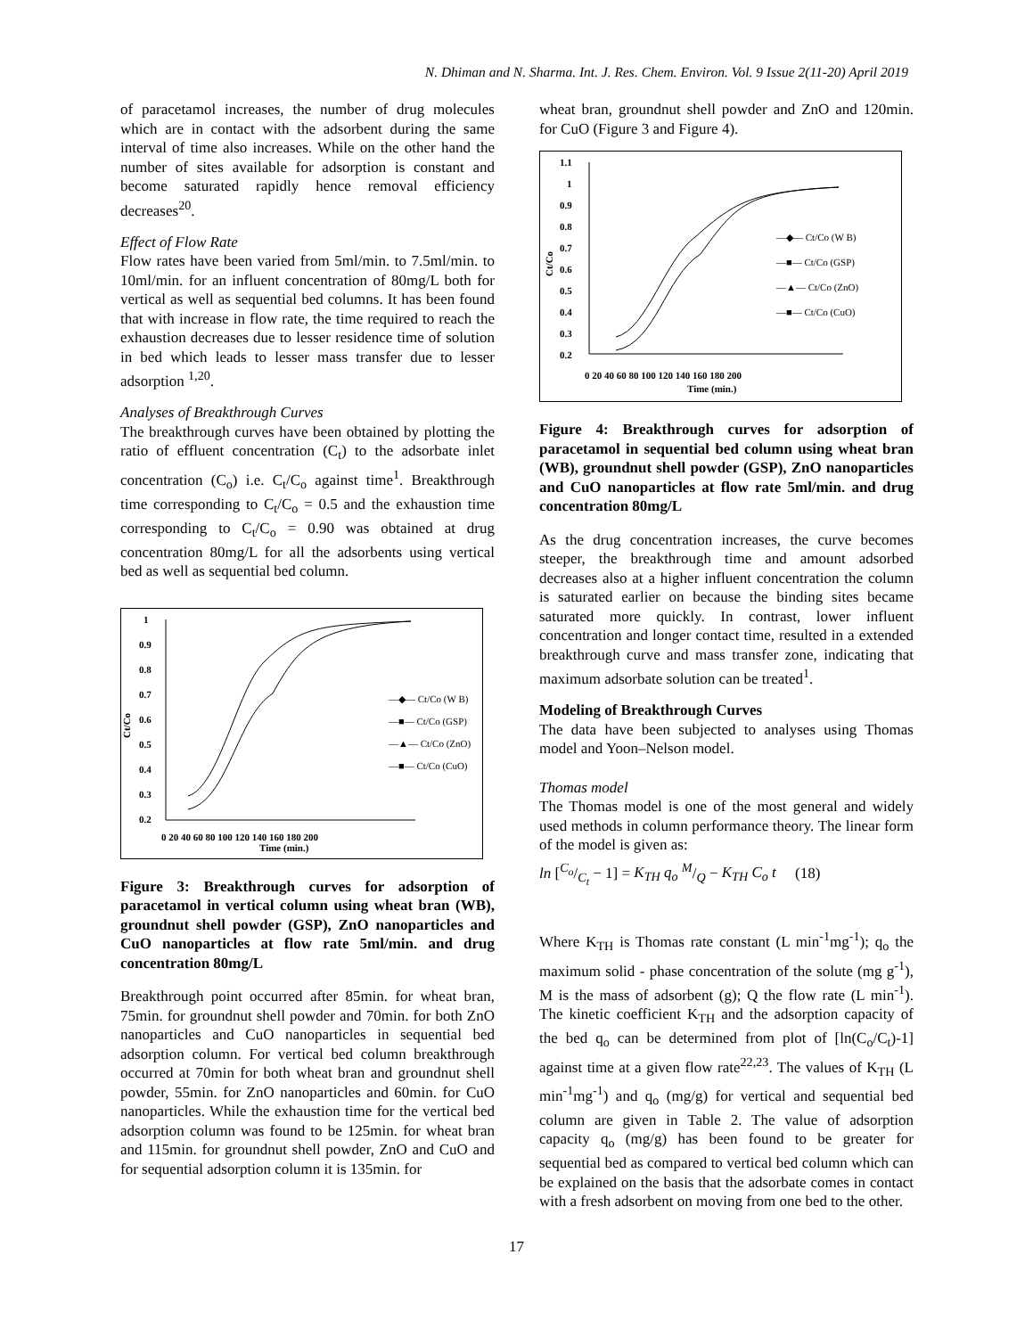N. Dhiman and N. Sharma. Int. J. Res. Chem. Environ. Vol. 9 Issue 2(11-20) April 2019
of paracetamol increases, the number of drug molecules which are in contact with the adsorbent during the same interval of time also increases. While on the other hand the number of sites available for adsorption is constant and become saturated rapidly hence removal efficiency decreases<sup>20</sup>.
Effect of Flow Rate
Flow rates have been varied from 5ml/min. to 7.5ml/min. to 10ml/min. for an influent concentration of 80mg/L both for vertical as well as sequential bed columns. It has been found that with increase in flow rate, the time required to reach the exhaustion decreases due to lesser residence time of solution in bed which leads to lesser mass transfer due to lesser adsorption <sup>1,20</sup>.
Analyses of Breakthrough Curves
The breakthrough curves have been obtained by plotting the ratio of effluent concentration (C<sub>t</sub>) to the adsorbate inlet concentration (C<sub>o</sub>) i.e. C<sub>t</sub>/C<sub>o</sub> against time<sup>1</sup>. Breakthrough time corresponding to C<sub>t</sub>/C<sub>o</sub> = 0.5 and the exhaustion time corresponding to C<sub>t</sub>/C<sub>o</sub> = 0.90 was obtained at drug concentration 80mg/L for all the adsorbents using vertical bed as well as sequential bed column.
1
0.9
0.8
0.7
0.6
0.5
0.4
0.3
0.2
Ct/Co
0 20 40 60 80 100 120 140 160 180 200
Time (min.)
—◆— Ct/Co (W B)
—■— Ct/Co (GSP)
—▲— Ct/Co (ZnO)
—■— Ct/Co (CuO)
Figure 3: Breakthrough curves for adsorption of paracetamol in vertical column using wheat bran (WB), groundnut shell powder (GSP), ZnO nanoparticles and CuO nanoparticles at flow rate 5ml/min. and drug concentration 80mg/L
Breakthrough point occurred after 85min. for wheat bran, 75min. for groundnut shell powder and 70min. for both ZnO nanoparticles and CuO nanoparticles in sequential bed adsorption column. For vertical bed column breakthrough occurred at 70min for both wheat bran and groundnut shell powder, 55min. for ZnO nanoparticles and 60min. for CuO nanoparticles. While the exhaustion time for the vertical bed adsorption column was found to be 125min. for wheat bran and 115min. for groundnut shell powder, ZnO and CuO and for sequential adsorption column it is 135min. for
wheat bran, groundnut shell powder and ZnO and 120min. for CuO (Figure 3 and Figure 4).
1.1
1
0.9
0.8
0.7
0.6
0.5
0.4
0.3
0.2
Ct/Co
0 20 40 60 80 100 120 140 160 180 200
Time (min.)
—◆— Ct/Co (W B)
—■— Ct/Co (GSP)
—▲— Ct/Co (ZnO)
—■— Ct/Co (CuO)
Figure 4: Breakthrough curves for adsorption of paracetamol in sequential bed column using wheat bran (WB), groundnut shell powder (GSP), ZnO nanoparticles and CuO nanoparticles at flow rate 5ml/min. and drug concentration 80mg/L
As the drug concentration increases, the curve becomes steeper, the breakthrough time and amount adsorbed decreases also at a higher influent concentration the column is saturated earlier on because the binding sites became saturated more quickly. In contrast, lower influent concentration and longer contact time, resulted in a extended breakthrough curve and mass transfer zone, indicating that maximum adsorbate solution can be treated<sup>1</sup>.
Modeling of Breakthrough Curves
The data have been subjected to analyses using Thomas model and Yoon–Nelson model.
Thomas model
The Thomas model is one of the most general and widely used methods in column performance theory. The linear form of the model is given as:
ln [C<sub>o</sub>/C<sub>t</sub> − 1] = K<sub>TH</sub> q<sub>o</sub> M/Q − K<sub>TH</sub> C<sub>o</sub> t (18)
Where K<sub>TH</sub> is Thomas rate constant (L min<sup>-1</sup>mg<sup>-1</sup>); q<sub>o</sub> the maximum solid - phase concentration of the solute (mg g<sup>-1</sup>), M is the mass of adsorbent (g); Q the flow rate (L min<sup>-1</sup>). The kinetic coefficient K<sub>TH</sub> and the adsorption capacity of the bed q<sub>o</sub> can be determined from plot of [ln(C<sub>o</sub>/C<sub>t</sub>)-1] against time at a given flow rate<sup>22,23</sup>. The values of K<sub>TH</sub> (L min<sup>-1</sup>mg<sup>-1</sup>) and q<sub>o</sub> (mg/g) for vertical and sequential bed column are given in Table 2. The value of adsorption capacity q<sub>o</sub> (mg/g) has been found to be greater for sequential bed as compared to vertical bed column which can be explained on the basis that the adsorbate comes in contact with a fresh adsorbent on moving from one bed to the other.
17